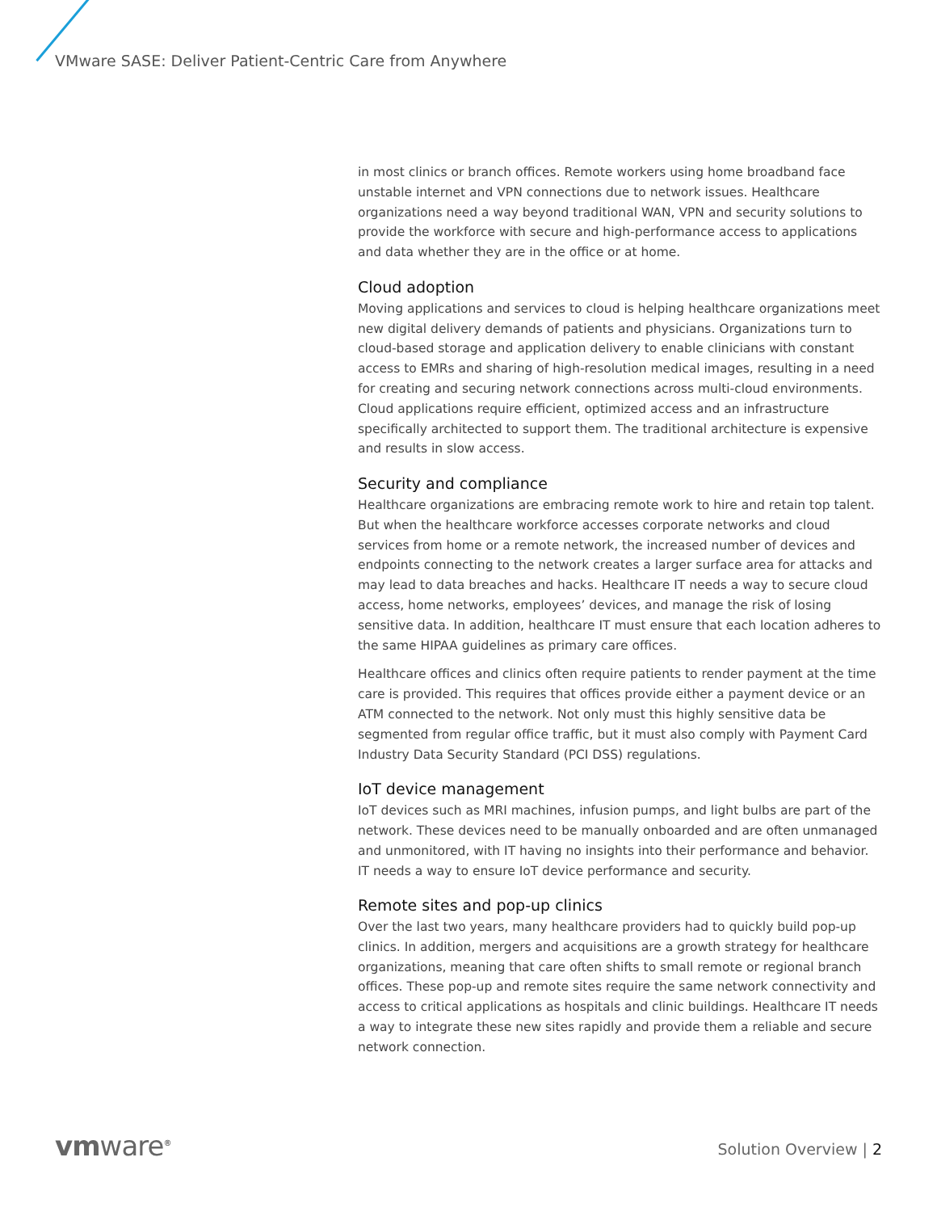VMware SASE: Deliver Patient-Centric Care from Anywhere
in most clinics or branch offices. Remote workers using home broadband face unstable internet and VPN connections due to network issues. Healthcare organizations need a way beyond traditional WAN, VPN and security solutions to provide the workforce with secure and high-performance access to applications and data whether they are in the office or at home.
Cloud adoption
Moving applications and services to cloud is helping healthcare organizations meet new digital delivery demands of patients and physicians. Organizations turn to cloud-based storage and application delivery to enable clinicians with constant access to EMRs and sharing of high-resolution medical images, resulting in a need for creating and securing network connections across multi-cloud environments. Cloud applications require efficient, optimized access and an infrastructure specifically architected to support them. The traditional architecture is expensive and results in slow access.
Security and compliance
Healthcare organizations are embracing remote work to hire and retain top talent. But when the healthcare workforce accesses corporate networks and cloud services from home or a remote network, the increased number of devices and endpoints connecting to the network creates a larger surface area for attacks and may lead to data breaches and hacks. Healthcare IT needs a way to secure cloud access, home networks, employees’ devices, and manage the risk of losing sensitive data. In addition, healthcare IT must ensure that each location adheres to the same HIPAA guidelines as primary care offices.
Healthcare offices and clinics often require patients to render payment at the time care is provided. This requires that offices provide either a payment device or an ATM connected to the network. Not only must this highly sensitive data be segmented from regular office traffic, but it must also comply with Payment Card Industry Data Security Standard (PCI DSS) regulations.
IoT device management
IoT devices such as MRI machines, infusion pumps, and light bulbs are part of the network. These devices need to be manually onboarded and are often unmanaged and unmonitored, with IT having no insights into their performance and behavior. IT needs a way to ensure IoT device performance and security.
Remote sites and pop-up clinics
Over the last two years, many healthcare providers had to quickly build pop-up clinics. In addition, mergers and acquisitions are a growth strategy for healthcare organizations, meaning that care often shifts to small remote or regional branch offices. These pop-up and remote sites require the same network connectivity and access to critical applications as hospitals and clinic buildings. Healthcare IT needs a way to integrate these new sites rapidly and provide them a reliable and secure network connection.
vmware<sup>®</sup> Solution Overview | 2